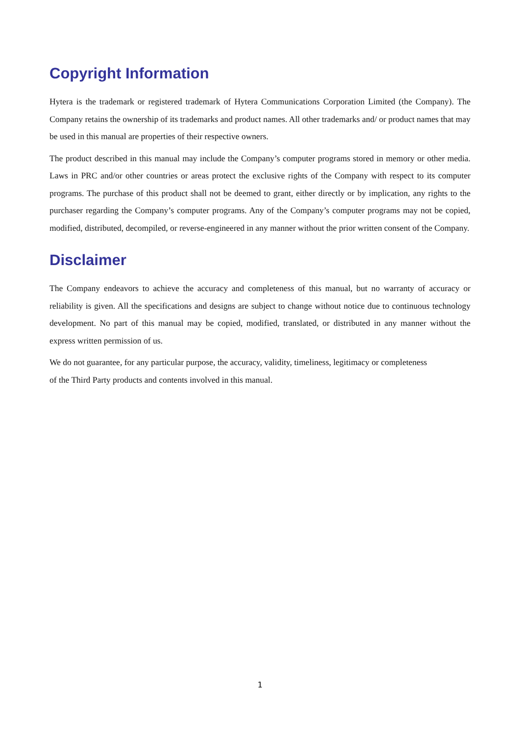Copyright Information
Hytera is the trademark or registered trademark of Hytera Communications Corporation Limited (the Company). The Company retains the ownership of its trademarks and product names. All other trademarks and/ or product names that may be used in this manual are properties of their respective owners.
The product described in this manual may include the Company’s computer programs stored in memory or other media. Laws in PRC and/or other countries or areas protect the exclusive rights of the Company with respect to its computer programs. The purchase of this product shall not be deemed to grant, either directly or by implication, any rights to the purchaser regarding the Company’s computer programs. Any of the Company’s computer programs may not be copied, modified, distributed, decompiled, or reverse-engineered in any manner without the prior written consent of the Company.
Disclaimer
The Company endeavors to achieve the accuracy and completeness of this manual, but no warranty of accuracy or reliability is given. All the specifications and designs are subject to change without notice due to continuous technology development. No part of this manual may be copied, modified, translated, or distributed in any manner without the express written permission of us.
We do not guarantee, for any particular purpose, the accuracy, validity, timeliness, legitimacy or completeness
of the Third Party products and contents involved in this manual.
1